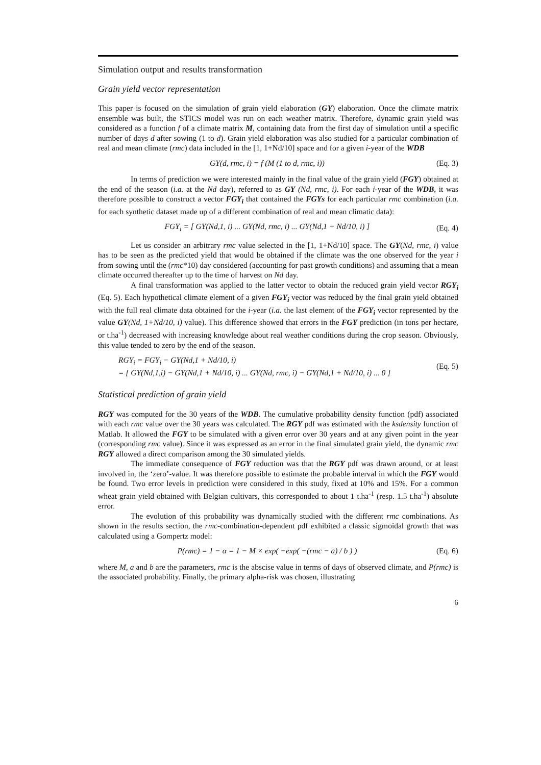Simulation output and results transformation
Grain yield vector representation
This paper is focused on the simulation of grain yield elaboration (GY) elaboration. Once the climate matrix ensemble was built, the STICS model was run on each weather matrix. Therefore, dynamic grain yield was considered as a function f of a climate matrix M, containing data from the first day of simulation until a specific number of days d after sowing (1 to d). Grain yield elaboration was also studied for a particular combination of real and mean climate (rmc) data included in the [1, 1+Nd/10] space and for a given i-year of the WDB
GY(d, rmc, i) = f (M (1 to d, rmc, i)) (Eq. 3)
In terms of prediction we were interested mainly in the final value of the grain yield (FGY) obtained at the end of the season (i.a. at the Nd day), referred to as GY (Nd, rmc, i). For each i-year of the WDB, it was therefore possible to construct a vector FGY<sub>i</sub> that contained the FGYs for each particular rmc combination (i.a. for each synthetic dataset made up of a different combination of real and mean climatic data):
FGY<sub>i</sub> = [ GY(Nd,1, i) ... GY(Nd, rmc, i) ... GY(Nd,1 + Nd/10, i) ] (Eq. 4)
Let us consider an arbitrary rmc value selected in the [1, 1+Nd/10] space. The GY(Nd, rmc, i) value has to be seen as the predicted yield that would be obtained if the climate was the one observed for the year i from sowing until the (rmc*10) day considered (accounting for past growth conditions) and assuming that a mean climate occurred thereafter up to the time of harvest on Nd day.
A final transformation was applied to the latter vector to obtain the reduced grain yield vector RGY<sub>i</sub> (Eq. 5). Each hypothetical climate element of a given FGY<sub>i</sub> vector was reduced by the final grain yield obtained with the full real climate data obtained for the i-year (i.a. the last element of the FGY<sub>i</sub> vector represented by the value GY(Nd, 1+Nd/10, i) value). This difference showed that errors in the FGY prediction (in tons per hectare, or t.ha<sup>-1</sup>) decreased with increasing knowledge about real weather conditions during the crop season. Obviously, this value tended to zero by the end of the season.
RGY<sub>i</sub> = FGY<sub>i</sub> − GY(Nd,1 + Nd/10, i)
= [ GY(Nd,1,i) − GY(Nd,1 + Nd/10, i) ... GY(Nd, rmc, i) − GY(Nd,1 + Nd/10, i) ... 0 ] (Eq. 5)
Statistical prediction of grain yield
RGY was computed for the 30 years of the WDB. The cumulative probability density function (pdf) associated with each rmc value over the 30 years was calculated. The RGY pdf was estimated with the ksdensity function of Matlab. It allowed the FGY to be simulated with a given error over 30 years and at any given point in the year (corresponding rmc value). Since it was expressed as an error in the final simulated grain yield, the dynamic rmc RGY allowed a direct comparison among the 30 simulated yields.
The immediate consequence of FGY reduction was that the RGY pdf was drawn around, or at least involved in, the ‘zero’-value. It was therefore possible to estimate the probable interval in which the FGY would be found. Two error levels in prediction were considered in this study, fixed at 10% and 15%. For a common wheat grain yield obtained with Belgian cultivars, this corresponded to about 1 t.ha<sup>-1</sup> (resp. 1.5 t.ha<sup>-1</sup>) absolute error.
The evolution of this probability was dynamically studied with the different rmc combinations. As shown in the results section, the rmc-combination-dependent pdf exhibited a classic sigmoidal growth that was calculated using a Gompertz model:
P(rmc) = 1 − α = 1 − M × exp( −exp( −(rmc − a) / b ) ) (Eq. 6)
where M, a and b are the parameters, rmc is the abscise value in terms of days of observed climate, and P(rmc) is the associated probability. Finally, the primary alpha-risk was chosen, illustrating
6